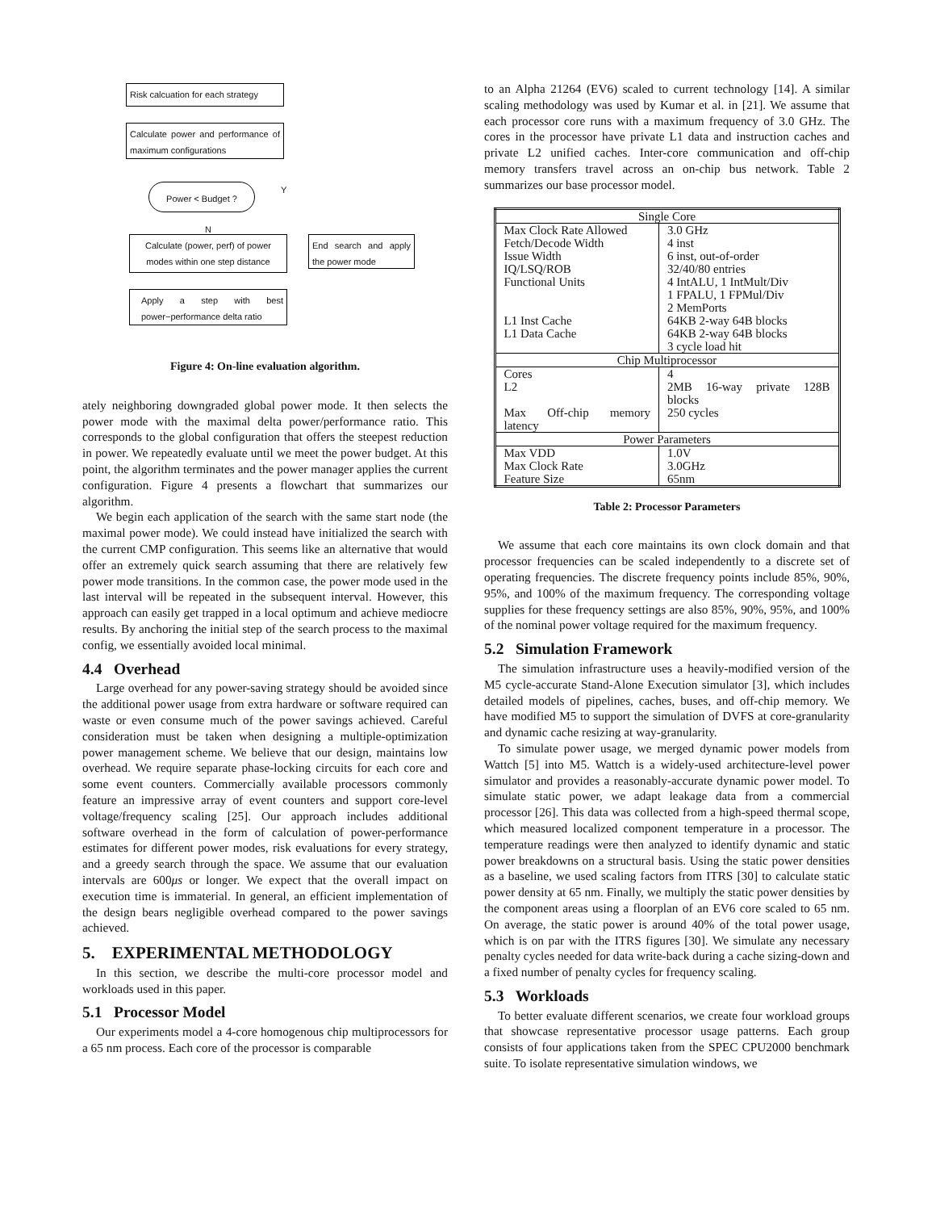Risk calcuation for each strategy
Calculate power and performance of maximum configurations
Power < Budget ? Y
N
Calculate (power, perf) of power modes within one step distance
End search and apply the power mode
Apply a step with best power−performance delta ratio
Figure 4: On-line evaluation algorithm.
ately neighboring downgraded global power mode. It then selects the power mode with the maximal delta power/performance ratio. This corresponds to the global configuration that offers the steepest reduction in power. We repeatedly evaluate until we meet the power budget. At this point, the algorithm terminates and the power manager applies the current configuration. Figure 4 presents a flowchart that summarizes our algorithm.
We begin each application of the search with the same start node (the maximal power mode). We could instead have initialized the search with the current CMP configuration. This seems like an alternative that would offer an extremely quick search assuming that there are relatively few power mode transitions. In the common case, the power mode used in the last interval will be repeated in the subsequent interval. However, this approach can easily get trapped in a local optimum and achieve mediocre results. By anchoring the initial step of the search process to the maximal config, we essentially avoided local minimal.
4.4 Overhead
Large overhead for any power-saving strategy should be avoided since the additional power usage from extra hardware or software required can waste or even consume much of the power savings achieved. Careful consideration must be taken when designing a multiple-optimization power management scheme. We believe that our design, maintains low overhead. We require separate phase-locking circuits for each core and some event counters. Commercially available processors commonly feature an impressive array of event counters and support core-level voltage/frequency scaling [25]. Our approach includes additional software overhead in the form of calculation of power-performance estimates for different power modes, risk evaluations for every strategy, and a greedy search through the space. We assume that our evaluation intervals are 600μs or longer. We expect that the overall impact on execution time is immaterial. In general, an efficient implementation of the design bears negligible overhead compared to the power savings achieved.
5. EXPERIMENTAL METHODOLOGY
In this section, we describe the multi-core processor model and workloads used in this paper.
5.1 Processor Model
Our experiments model a 4-core homogenous chip multiprocessors for a 65 nm process. Each core of the processor is comparable
to an Alpha 21264 (EV6) scaled to current technology [14]. A similar scaling methodology was used by Kumar et al. in [21]. We assume that each processor core runs with a maximum frequency of 3.0 GHz. The cores in the processor have private L1 data and instruction caches and private L2 unified caches. Inter-core communication and off-chip memory transfers travel across an on-chip bus network. Table 2 summarizes our base processor model.
| Single Core | |
| Max Clock Rate Allowed | 3.0 GHz |
| Fetch/Decode Width | 4 inst |
| Issue Width | 6 inst, out-of-order |
| IQ/LSQ/ROB | 32/40/80 entries |
| Functional Units | 4 IntALU, 1 IntMult/Div 1 FPALU, 1 FPMul/Div 2 MemPorts |
| L1 Inst Cache | 64KB 2-way 64B blocks |
| L1 Data Cache | 64KB 2-way 64B blocks 3 cycle load hit |
| Chip Multiprocessor | |
| Cores | 4 |
| L2 | 2MB 16-way private 128B blocks |
| Max Off-chip memory latency | 250 cycles |
| Power Parameters | |
| Max VDD | 1.0V |
| Max Clock Rate | 3.0GHz |
| Feature Size | 65nm |
Table 2: Processor Parameters
We assume that each core maintains its own clock domain and that processor frequencies can be scaled independently to a discrete set of operating frequencies. The discrete frequency points include 85%, 90%, 95%, and 100% of the maximum frequency. The corresponding voltage supplies for these frequency settings are also 85%, 90%, 95%, and 100% of the nominal power voltage required for the maximum frequency.
5.2 Simulation Framework
The simulation infrastructure uses a heavily-modified version of the M5 cycle-accurate Stand-Alone Execution simulator [3], which includes detailed models of pipelines, caches, buses, and off-chip memory. We have modified M5 to support the simulation of DVFS at core-granularity and dynamic cache resizing at way-granularity.
To simulate power usage, we merged dynamic power models from Wattch [5] into M5. Wattch is a widely-used architecture-level power simulator and provides a reasonably-accurate dynamic power model. To simulate static power, we adapt leakage data from a commercial processor [26]. This data was collected from a high-speed thermal scope, which measured localized component temperature in a processor. The temperature readings were then analyzed to identify dynamic and static power breakdowns on a structural basis. Using the static power densities as a baseline, we used scaling factors from ITRS [30] to calculate static power density at 65 nm. Finally, we multiply the static power densities by the component areas using a floorplan of an EV6 core scaled to 65 nm. On average, the static power is around 40% of the total power usage, which is on par with the ITRS figures [30]. We simulate any necessary penalty cycles needed for data write-back during a cache sizing-down and a fixed number of penalty cycles for frequency scaling.
5.3 Workloads
To better evaluate different scenarios, we create four workload groups that showcase representative processor usage patterns. Each group consists of four applications taken from the SPEC CPU2000 benchmark suite. To isolate representative simulation windows, we